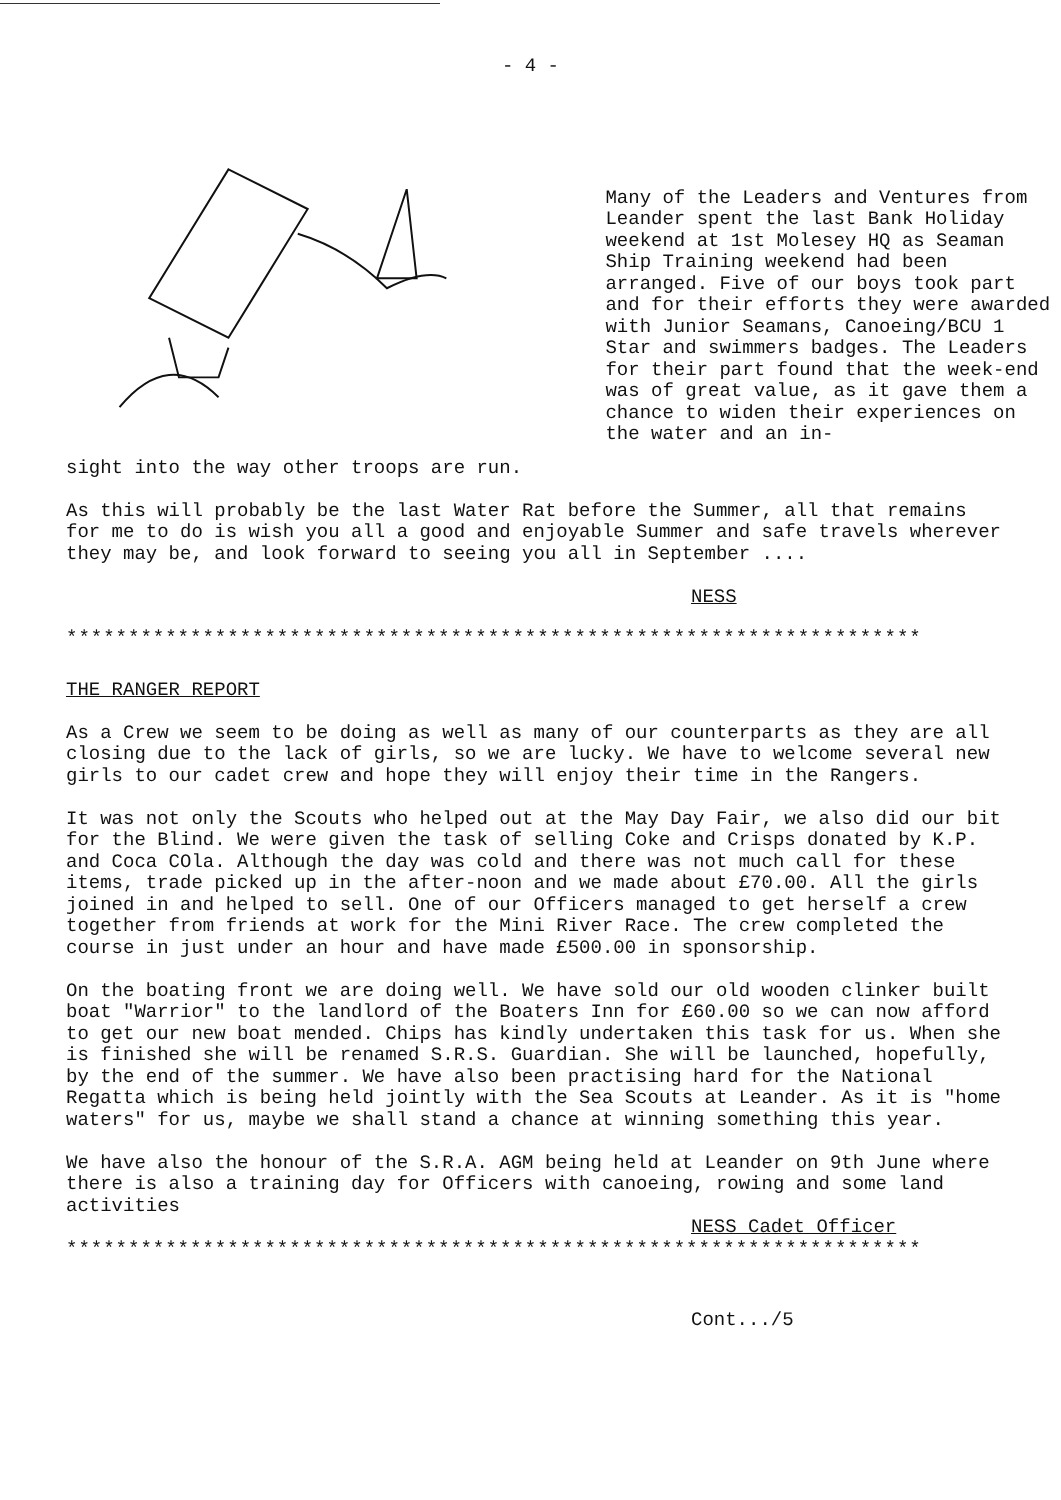- 4 -
Many of the Leaders and Ventures from Leander spent the last Bank Holiday weekend at 1st Molesey HQ as Seaman Ship Training weekend had been arranged. Five of our boys took part and for their efforts they were awarded with Junior Seamans, Canoeing/BCU 1 Star and swimmers badges. The Leaders for their part found that the week-end was of great value, as it gave them a chance to widen their experiences on the water and an in-
sight into the way other troops are run.
As this will probably be the last Water Rat before the Summer, all that remains for me to do is wish you all a good and enjoyable Summer and safe travels wherever they may be, and look forward to seeing you all in September ....
NESS
*********************************************************************
THE RANGER REPORT
As a Crew we seem to be doing as well as many of our counterparts as they are all closing due to the lack of girls, so we are lucky. We have to welcome several new girls to our cadet crew and hope they will enjoy their time in the Rangers.
It was not only the Scouts who helped out at the May Day Fair, we also did our bit for the Blind. We were given the task of selling Coke and Crisps donated by K.P. and Coca COla. Although the day was cold and there was not much call for these items, trade picked up in the after-noon and we made about £70.00. All the girls joined in and helped to sell. One of our Officers managed to get herself a crew together from friends at work for the Mini River Race. The crew completed the course in just under an hour and have made £500.00 in sponsorship.
On the boating front we are doing well. We have sold our old wooden clinker built boat "Warrior" to the landlord of the Boaters Inn for £60.00 so we can now afford to get our new boat mended. Chips has kindly undertaken this task for us. When she is finished she will be renamed S.R.S. Guardian. She will be launched, hopefully, by the end of the summer. We have also been practising hard for the National Regatta which is being held jointly with the Sea Scouts at Leander. As it is "home waters" for us, maybe we shall stand a chance at winning something this year.
We have also the honour of the S.R.A. AGM being held at Leander on 9th June where there is also a training day for Officers with canoeing, rowing and some land activities
NESS Cadet Officer
*********************************************************************
Cont.../5